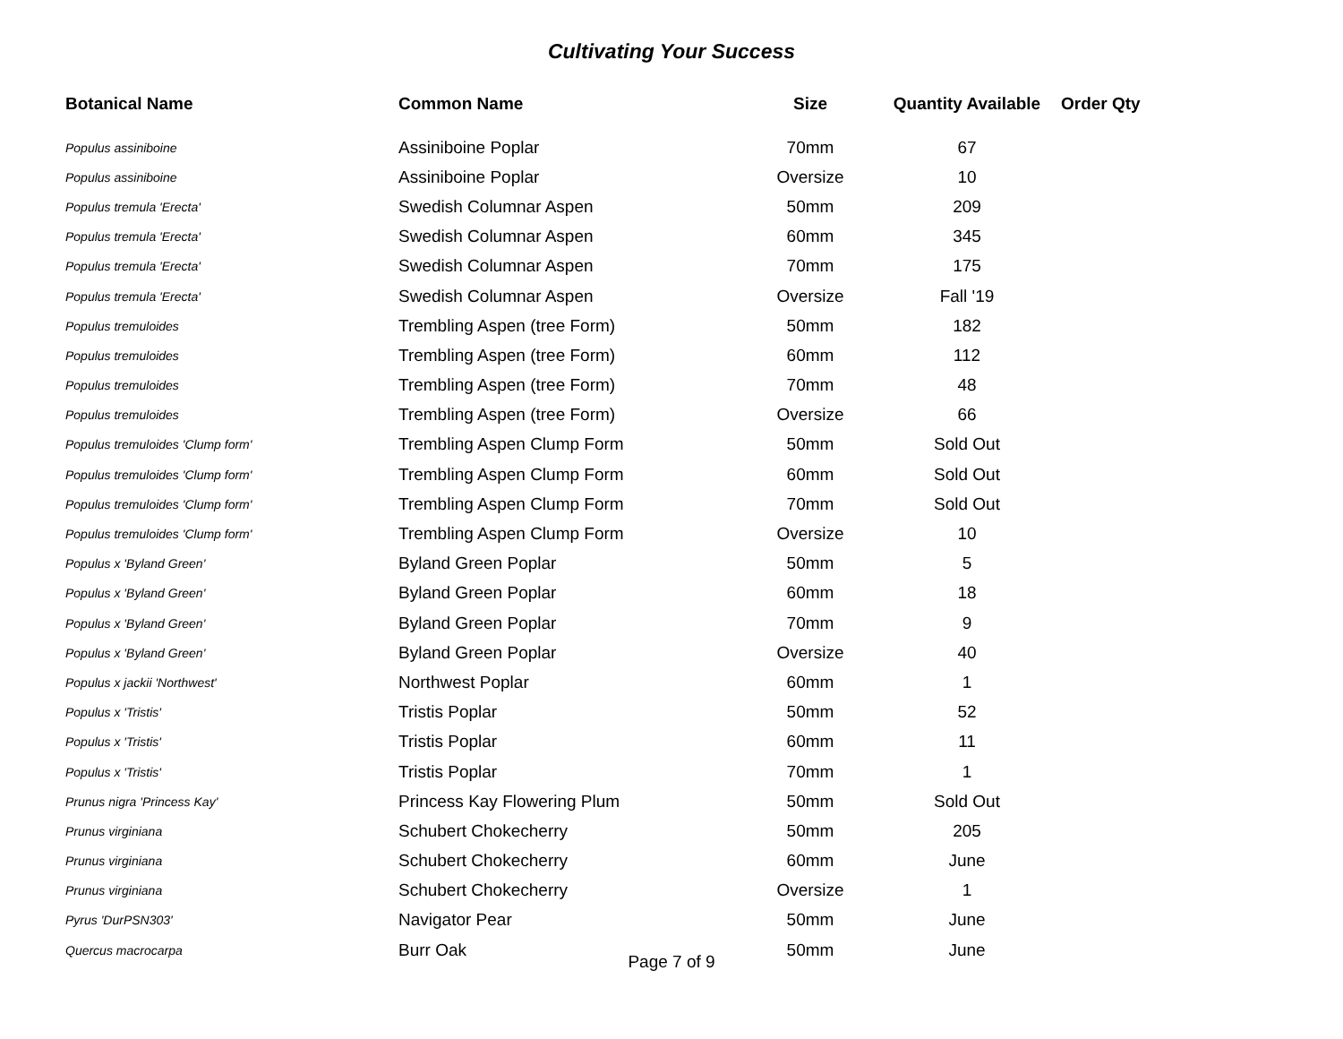Cultivating Your Success
| Botanical Name | Common Name | Size | Quantity Available | Order Qty |
| --- | --- | --- | --- | --- |
| Populus assiniboine | Assiniboine Poplar | 70mm | 67 | |
| Populus assiniboine | Assiniboine Poplar | Oversize | 10 | |
| Populus tremula 'Erecta' | Swedish Columnar Aspen | 50mm | 209 | |
| Populus tremula 'Erecta' | Swedish Columnar Aspen | 60mm | 345 | |
| Populus tremula 'Erecta' | Swedish Columnar Aspen | 70mm | 175 | |
| Populus tremula 'Erecta' | Swedish Columnar Aspen | Oversize | Fall '19 | |
| Populus tremuloides | Trembling Aspen (tree Form) | 50mm | 182 | |
| Populus tremuloides | Trembling Aspen (tree Form) | 60mm | 112 | |
| Populus tremuloides | Trembling Aspen (tree Form) | 70mm | 48 | |
| Populus tremuloides | Trembling Aspen (tree Form) | Oversize | 66 | |
| Populus tremuloides 'Clump form' | Trembling Aspen Clump Form | 50mm | Sold Out | |
| Populus tremuloides 'Clump form' | Trembling Aspen Clump Form | 60mm | Sold Out | |
| Populus tremuloides 'Clump form' | Trembling Aspen Clump Form | 70mm | Sold Out | |
| Populus tremuloides 'Clump form' | Trembling Aspen Clump Form | Oversize | 10 | |
| Populus x 'Byland Green' | Byland Green Poplar | 50mm | 5 | |
| Populus x 'Byland Green' | Byland Green Poplar | 60mm | 18 | |
| Populus x 'Byland Green' | Byland Green Poplar | 70mm | 9 | |
| Populus x 'Byland Green' | Byland Green Poplar | Oversize | 40 | |
| Populus x jackii 'Northwest' | Northwest Poplar | 60mm | 1 | |
| Populus x 'Tristis' | Tristis Poplar | 50mm | 52 | |
| Populus x 'Tristis' | Tristis Poplar | 60mm | 11 | |
| Populus x 'Tristis' | Tristis Poplar | 70mm | 1 | |
| Prunus nigra 'Princess Kay' | Princess Kay Flowering Plum | 50mm | Sold Out | |
| Prunus virginiana | Schubert Chokecherry | 50mm | 205 | |
| Prunus virginiana | Schubert Chokecherry | 60mm | June | |
| Prunus virginiana | Schubert Chokecherry | Oversize | 1 | |
| Pyrus 'DurPSN303' | Navigator Pear | 50mm | June | |
| Quercus macrocarpa | Burr Oak | 50mm | June | |
Page 7 of 9